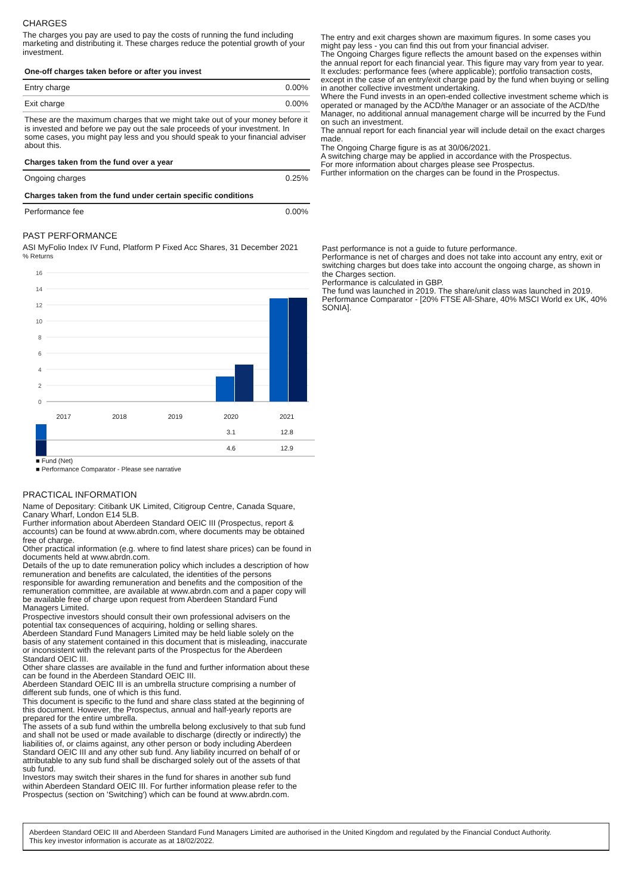CHARGES
The charges you pay are used to pay the costs of running the fund including marketing and distributing it. These charges reduce the potential growth of your investment.
| One-off charges taken before or after you invest | |
| --- | --- |
| Entry charge | 0.00% |
| Exit charge | 0.00% |
| These are the maximum charges that we might take out of your money before it is invested and before we pay out the sale proceeds of your investment. In some cases, you might pay less and you should speak to your financial adviser about this. | |
| Charges taken from the fund over a year | |
| Ongoing charges | 0.25% |
| Charges taken from the fund under certain specific conditions | |
| Performance fee | 0.00% |
The entry and exit charges shown are maximum figures. In some cases you might pay less - you can find this out from your financial adviser.
The Ongoing Charges figure reflects the amount based on the expenses within the annual report for each financial year. This figure may vary from year to year. It excludes: performance fees (where applicable); portfolio transaction costs, except in the case of an entry/exit charge paid by the fund when buying or selling in another collective investment undertaking.
Where the Fund invests in an open-ended collective investment scheme which is operated or managed by the ACD/the Manager or an associate of the ACD/the Manager, no additional annual management charge will be incurred by the Fund on such an investment.
The annual report for each financial year will include detail on the exact charges made.
The Ongoing Charge figure is as at 30/06/2021.
A switching charge may be applied in accordance with the Prospectus.
For more information about charges please see Prospectus.
Further information on the charges can be found in the Prospectus.
PAST PERFORMANCE
ASI MyFolio Index IV Fund, Platform P Fixed Acc Shares, 31 December 2021
% Returns
16
14
12
10
8
6
4
2
0
| 2017 | 2018 | 2019 | 2020 | 2021 |
| | | | 3.1 | 12.8 |
| | | | 4.6 | 12.9 |
■ Fund (Net)
■ Performance Comparator - Please see narrative
Past performance is not a guide to future performance.
Performance is net of charges and does not take into account any entry, exit or switching charges but does take into account the ongoing charge, as shown in the Charges section.
Performance is calculated in GBP.
The fund was launched in 2019. The share/unit class was launched in 2019.
Performance Comparator - [20% FTSE All-Share, 40% MSCI World ex UK, 40% SONIA].
PRACTICAL INFORMATION
Name of Depositary: Citibank UK Limited, Citigroup Centre, Canada Square, Canary Wharf, London E14 5LB.
Further information about Aberdeen Standard OEIC III (Prospectus, report & accounts) can be found at www.abrdn.com, where documents may be obtained free of charge.
Other practical information (e.g. where to find latest share prices) can be found in documents held at www.abrdn.com.
Details of the up to date remuneration policy which includes a description of how remuneration and benefits are calculated, the identities of the persons responsible for awarding remuneration and benefits and the composition of the remuneration committee, are available at www.abrdn.com and a paper copy will be available free of charge upon request from Aberdeen Standard Fund Managers Limited.
Prospective investors should consult their own professional advisers on the potential tax consequences of acquiring, holding or selling shares.
Aberdeen Standard Fund Managers Limited may be held liable solely on the basis of any statement contained in this document that is misleading, inaccurate or inconsistent with the relevant parts of the Prospectus for the Aberdeen Standard OEIC III.
Other share classes are available in the fund and further information about these can be found in the Aberdeen Standard OEIC III.
Aberdeen Standard OEIC III is an umbrella structure comprising a number of different sub funds, one of which is this fund.
This document is specific to the fund and share class stated at the beginning of this document. However, the Prospectus, annual and half-yearly reports are prepared for the entire umbrella.
The assets of a sub fund within the umbrella belong exclusively to that sub fund and shall not be used or made available to discharge (directly or indirectly) the liabilities of, or claims against, any other person or body including Aberdeen Standard OEIC III and any other sub fund. Any liability incurred on behalf of or attributable to any sub fund shall be discharged solely out of the assets of that sub fund.
Investors may switch their shares in the fund for shares in another sub fund within Aberdeen Standard OEIC III. For further information please refer to the Prospectus (section on 'Switching') which can be found at www.abrdn.com.
Aberdeen Standard OEIC III and Aberdeen Standard Fund Managers Limited are authorised in the United Kingdom and regulated by the Financial Conduct Authority.
This key investor information is accurate as at 18/02/2022.